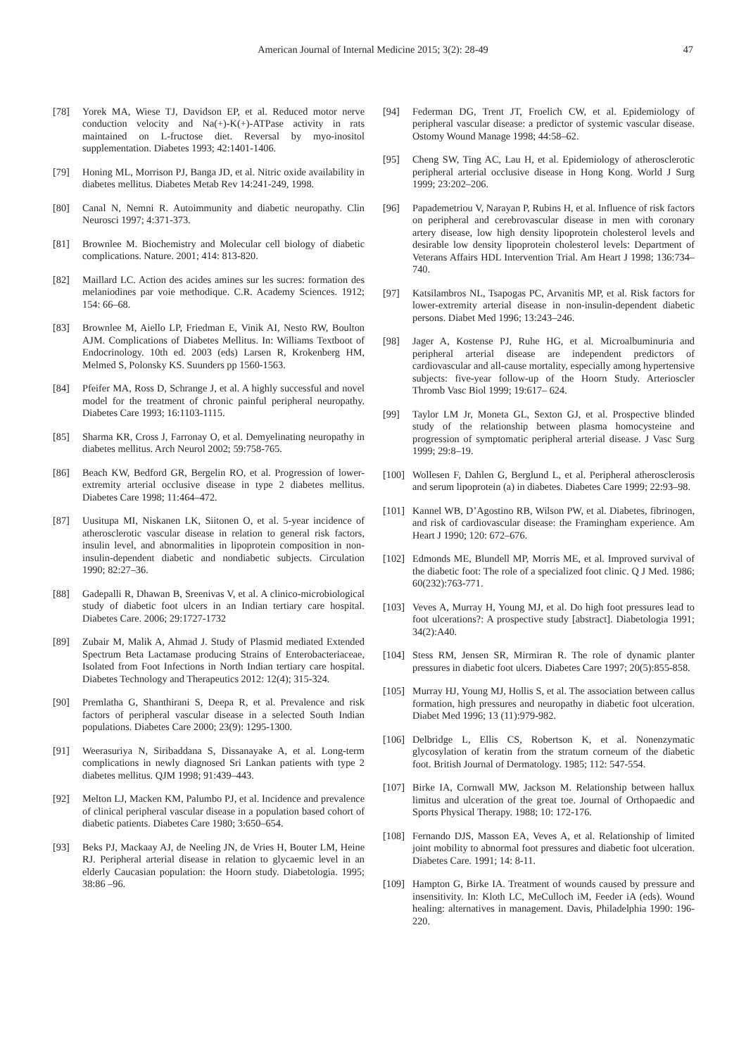American Journal of Internal Medicine 2015; 3(2): 28-49 47
[78] Yorek MA, Wiese TJ, Davidson EP, et al. Reduced motor nerve conduction velocity and Na(+)-K(+)-ATPase activity in rats maintained on L-fructose diet. Reversal by myo-inositol supplementation. Diabetes 1993; 42:1401-1406.
[79] Honing ML, Morrison PJ, Banga JD, et al. Nitric oxide availability in diabetes mellitus. Diabetes Metab Rev 14:241-249, 1998.
[80] Canal N, Nemni R. Autoimmunity and diabetic neuropathy. Clin Neurosci 1997; 4:371-373.
[81] Brownlee M. Biochemistry and Molecular cell biology of diabetic complications. Nature. 2001; 414: 813-820.
[82] Maillard LC. Action des acides amines sur les sucres: formation des melaniodines par voie methodique. C.R. Academy Sciences. 1912; 154: 66–68.
[83] Brownlee M, Aiello LP, Friedman E, Vinik AI, Nesto RW, Boulton AJM. Complications of Diabetes Mellitus. In: Williams Textboot of Endocrinology. 10th ed. 2003 (eds) Larsen R, Krokenberg HM, Melmed S, Polonsky KS. Suunders pp 1560-1563.
[84] Pfeifer MA, Ross D, Schrange J, et al. A highly successful and novel model for the treatment of chronic painful peripheral neuropathy. Diabetes Care 1993; 16:1103-1115.
[85] Sharma KR, Cross J, Farronay O, et al. Demyelinating neuropathy in diabetes mellitus. Arch Neurol 2002; 59:758-765.
[86] Beach KW, Bedford GR, Bergelin RO, et al. Progression of lower-extremity arterial occlusive disease in type 2 diabetes mellitus. Diabetes Care 1998; 11:464–472.
[87] Uusitupa MI, Niskanen LK, Siitonen O, et al. 5-year incidence of atherosclerotic vascular disease in relation to general risk factors, insulin level, and abnormalities in lipoprotein composition in non-insulin-dependent diabetic and nondiabetic subjects. Circulation 1990; 82:27–36.
[88] Gadepalli R, Dhawan B, Sreenivas V, et al. A clinico-microbiological study of diabetic foot ulcers in an Indian tertiary care hospital. Diabetes Care. 2006; 29:1727-1732
[89] Zubair M, Malik A, Ahmad J. Study of Plasmid mediated Extended Spectrum Beta Lactamase producing Strains of Enterobacteriaceae, Isolated from Foot Infections in North Indian tertiary care hospital. Diabetes Technology and Therapeutics 2012: 12(4); 315-324.
[90] Premlatha G, Shanthirani S, Deepa R, et al. Prevalence and risk factors of peripheral vascular disease in a selected South Indian populations. Diabetes Care 2000; 23(9): 1295-1300.
[91] Weerasuriya N, Siribaddana S, Dissanayake A, et al. Long-term complications in newly diagnosed Sri Lankan patients with type 2 diabetes mellitus. QJM 1998; 91:439–443.
[92] Melton LJ, Macken KM, Palumbo PJ, et al. Incidence and prevalence of clinical peripheral vascular disease in a population based cohort of diabetic patients. Diabetes Care 1980; 3:650–654.
[93] Beks PJ, Mackaay AJ, de Neeling JN, de Vries H, Bouter LM, Heine RJ. Peripheral arterial disease in relation to glycaemic level in an elderly Caucasian population: the Hoorn study. Diabetologia. 1995; 38:86 –96.
[94] Federman DG, Trent JT, Froelich CW, et al. Epidemiology of peripheral vascular disease: a predictor of systemic vascular disease. Ostomy Wound Manage 1998; 44:58–62.
[95] Cheng SW, Ting AC, Lau H, et al. Epidemiology of atherosclerotic peripheral arterial occlusive disease in Hong Kong. World J Surg 1999; 23:202–206.
[96] Papademetriou V, Narayan P, Rubins H, et al. Influence of risk factors on peripheral and cerebrovascular disease in men with coronary artery disease, low high density lipoprotein cholesterol levels and desirable low density lipoprotein cholesterol levels: Department of Veterans Affairs HDL Intervention Trial. Am Heart J 1998; 136:734–740.
[97] Katsilambros NL, Tsapogas PC, Arvanitis MP, et al. Risk factors for lower-extremity arterial disease in non-insulin-dependent diabetic persons. Diabet Med 1996; 13:243–246.
[98] Jager A, Kostense PJ, Ruhe HG, et al. Microalbuminuria and peripheral arterial disease are independent predictors of cardiovascular and all-cause mortality, especially among hypertensive subjects: five-year follow-up of the Hoorn Study. Arterioscler Thromb Vasc Biol 1999; 19:617– 624.
[99] Taylor LM Jr, Moneta GL, Sexton GJ, et al. Prospective blinded study of the relationship between plasma homocysteine and progression of symptomatic peripheral arterial disease. J Vasc Surg 1999; 29:8–19.
[100] Wollesen F, Dahlen G, Berglund L, et al. Peripheral atherosclerosis and serum lipoprotein (a) in diabetes. Diabetes Care 1999; 22:93–98.
[101] Kannel WB, D’Agostino RB, Wilson PW, et al. Diabetes, fibrinogen, and risk of cardiovascular disease: the Framingham experience. Am Heart J 1990; 120: 672–676.
[102] Edmonds ME, Blundell MP, Morris ME, et al. Improved survival of the diabetic foot: The role of a specialized foot clinic. Q J Med. 1986; 60(232):763-771.
[103] Veves A, Murray H, Young MJ, et al. Do high foot pressures lead to foot ulcerations?: A prospective study [abstract]. Diabetologia 1991; 34(2):A40.
[104] Stess RM, Jensen SR, Mirmiran R. The role of dynamic planter pressures in diabetic foot ulcers. Diabetes Care 1997; 20(5):855-858.
[105] Murray HJ, Young MJ, Hollis S, et al. The association between callus formation, high pressures and neuropathy in diabetic foot ulceration. Diabet Med 1996; 13 (11):979-982.
[106] Delbridge L, Ellis CS, Robertson K, et al. Nonenzymatic glycosylation of keratin from the stratum corneum of the diabetic foot. British Journal of Dermatology. 1985; 112: 547-554.
[107] Birke IA, Cornwall MW, Jackson M. Relationship between hallux limitus and ulceration of the great toe. Journal of Orthopaedic and Sports Physical Therapy. 1988; 10: 172-176.
[108] Fernando DJS, Masson EA, Veves A, et al. Relationship of limited joint mobility to abnormal foot pressures and diabetic foot ulceration. Diabetes Care. 1991; 14: 8-11.
[109] Hampton G, Birke IA. Treatment of wounds caused by pressure and insensitivity. In: Kloth LC, MeCulloch iM, Feeder iA (eds). Wound healing: alternatives in management. Davis, Philadelphia 1990: 196-220.